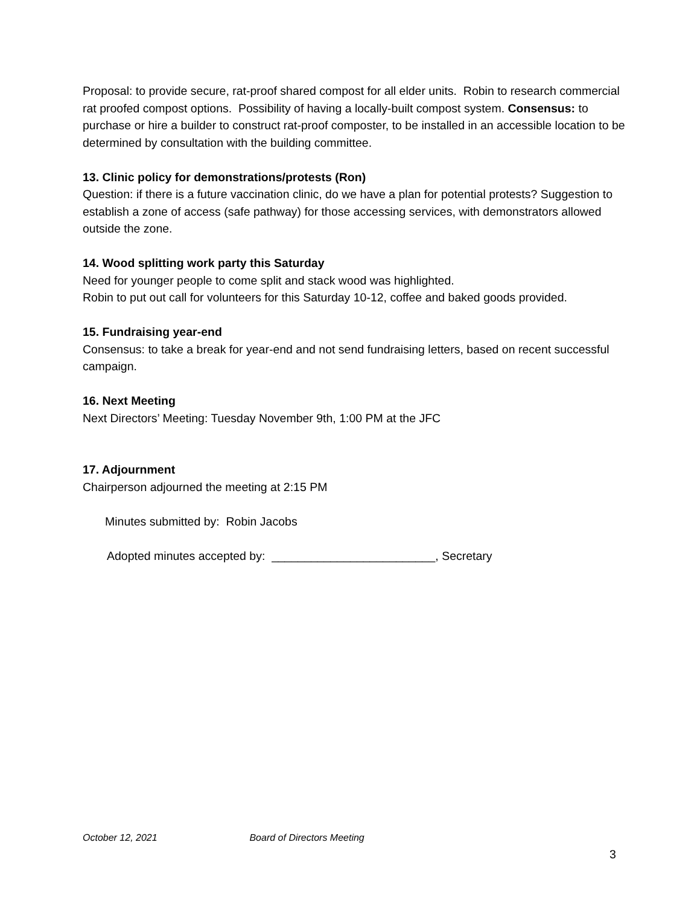Proposal: to provide secure, rat-proof shared compost for all elder units. Robin to research commercial rat proofed compost options. Possibility of having a locally-built compost system. Consensus: to purchase or hire a builder to construct rat-proof composter, to be installed in an accessible location to be determined by consultation with the building committee.
13. Clinic policy for demonstrations/protests (Ron)
Question: if there is a future vaccination clinic, do we have a plan for potential protests? Suggestion to establish a zone of access (safe pathway) for those accessing services, with demonstrators allowed outside the zone.
14. Wood splitting work party this Saturday
Need for younger people to come split and stack wood was highlighted.
Robin to put out call for volunteers for this Saturday 10-12, coffee and baked goods provided.
15. Fundraising year-end
Consensus: to take a break for year-end and not send fundraising letters, based on recent successful campaign.
16. Next Meeting
Next Directors’ Meeting: Tuesday November 9th, 1:00 PM at the JFC
17. Adjournment
Chairperson adjourned the meeting at 2:15 PM
Minutes submitted by: Robin Jacobs
Adopted minutes accepted by: _________________________, Secretary
October 12, 2021 Board of Directors Meeting
3